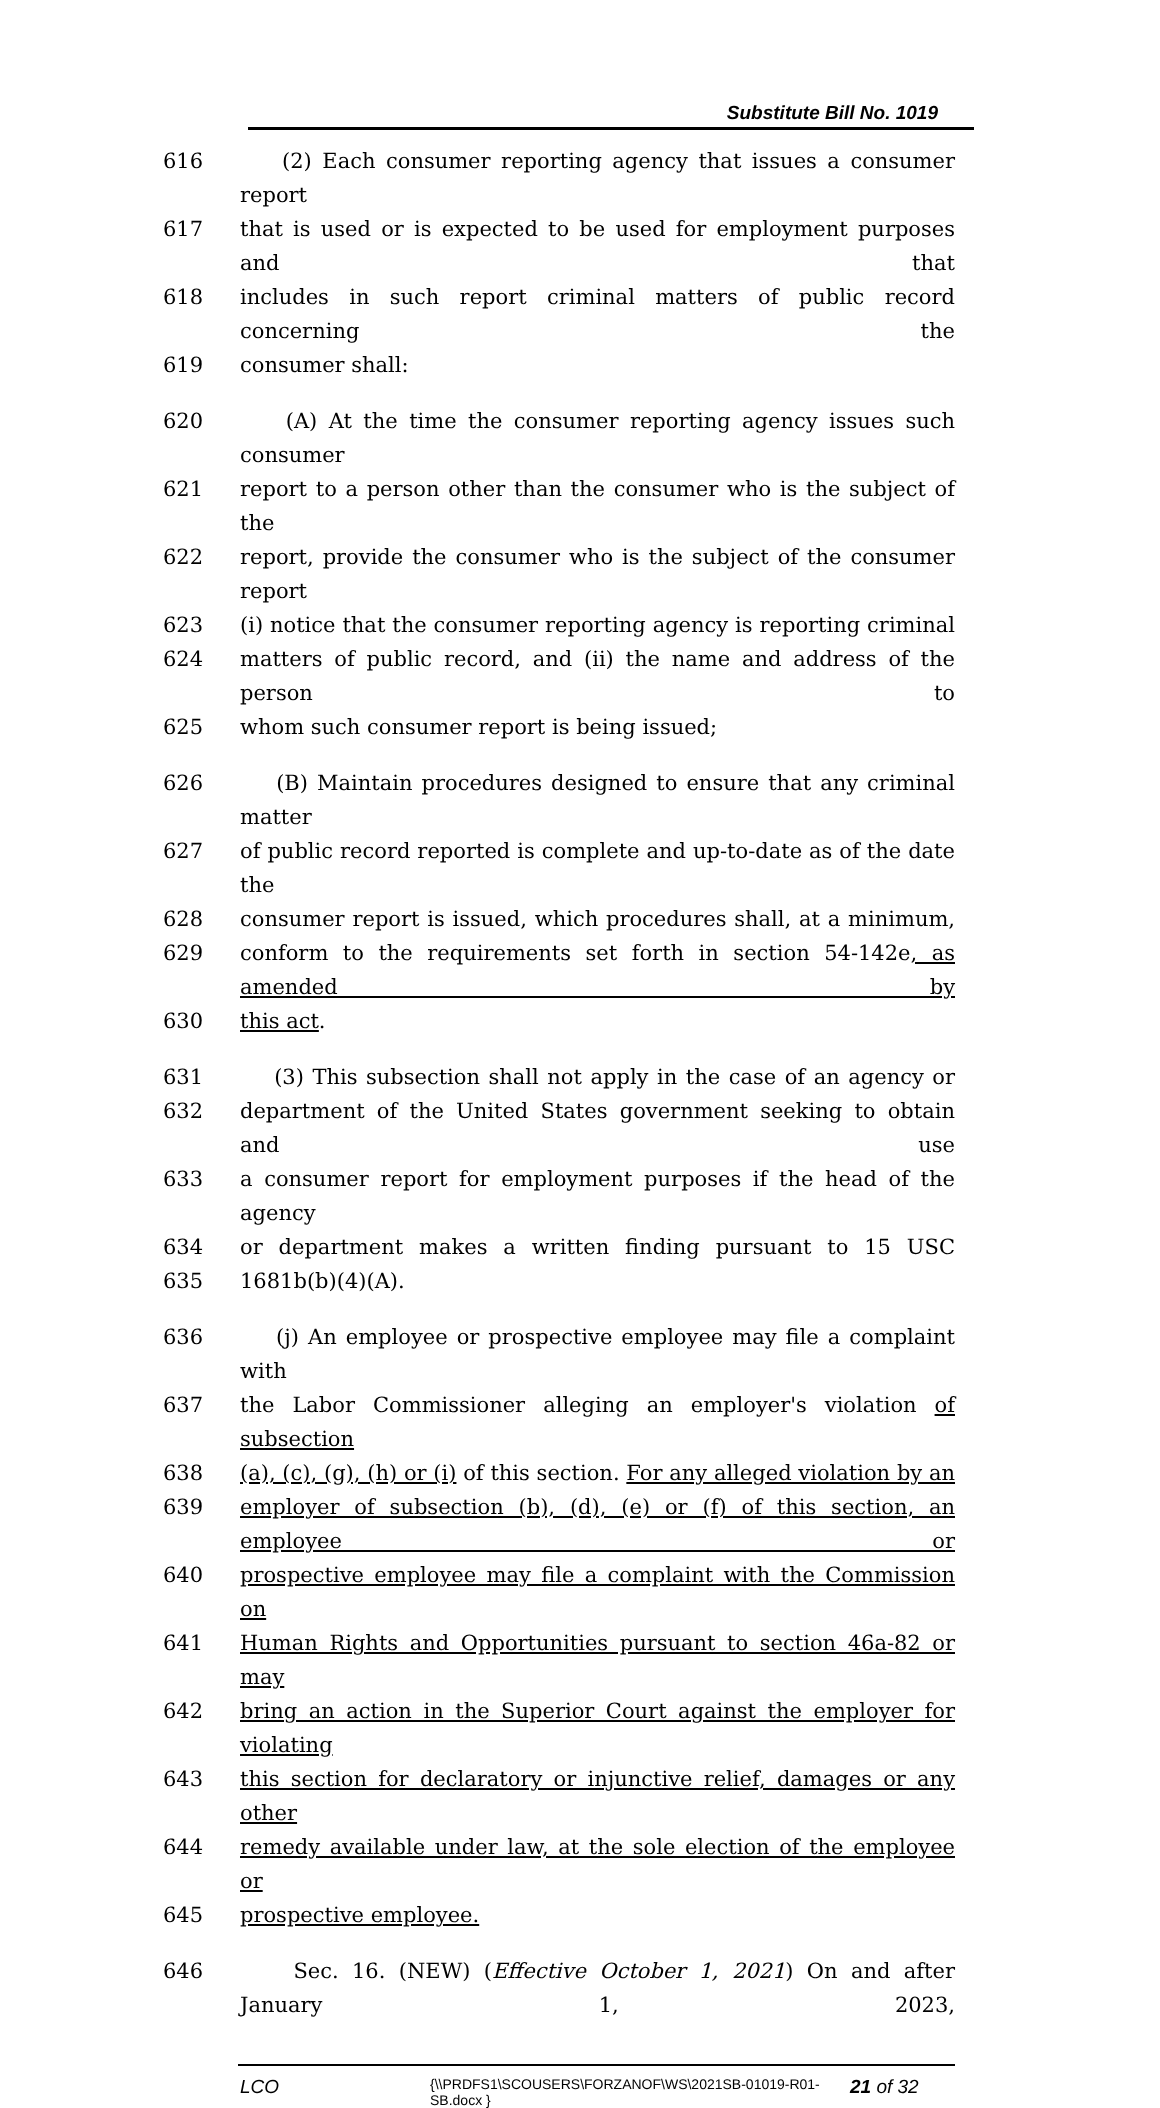Substitute Bill No. 1019
616 (2) Each consumer reporting agency that issues a consumer report
617 that is used or is expected to be used for employment purposes and that
618 includes in such report criminal matters of public record concerning the
619 consumer shall:
620 (A) At the time the consumer reporting agency issues such consumer
621 report to a person other than the consumer who is the subject of the
622 report, provide the consumer who is the subject of the consumer report
623 (i) notice that the consumer reporting agency is reporting criminal
624 matters of public record, and (ii) the name and address of the person to
625 whom such consumer report is being issued;
626 (B) Maintain procedures designed to ensure that any criminal matter
627 of public record reported is complete and up-to-date as of the date the
628 consumer report is issued, which procedures shall, at a minimum,
629 conform to the requirements set forth in section 54-142e, as amended by
630 this act.
631 (3) This subsection shall not apply in the case of an agency or
632 department of the United States government seeking to obtain and use
633 a consumer report for employment purposes if the head of the agency
634 or department makes a written finding pursuant to 15 USC
635 1681b(b)(4)(A).
636 (j) An employee or prospective employee may file a complaint with
637 the Labor Commissioner alleging an employer's violation of subsection
638 (a), (c), (g), (h) or (i) of this section. For any alleged violation by an
639 employer of subsection (b), (d), (e) or (f) of this section, an employee or
640 prospective employee may file a complaint with the Commission on
641 Human Rights and Opportunities pursuant to section 46a-82 or may
642 bring an action in the Superior Court against the employer for violating
643 this section for declaratory or injunctive relief, damages or any other
644 remedy available under law, at the sole election of the employee or
645 prospective employee.
646 Sec. 16. (NEW) (Effective October 1, 2021) On and after January 1, 2023,
LCO
{\\PRDFS1\SCOUSERS\FORZANOF\WS\2021SB-01019-R01-SB.docx }
21 of 32